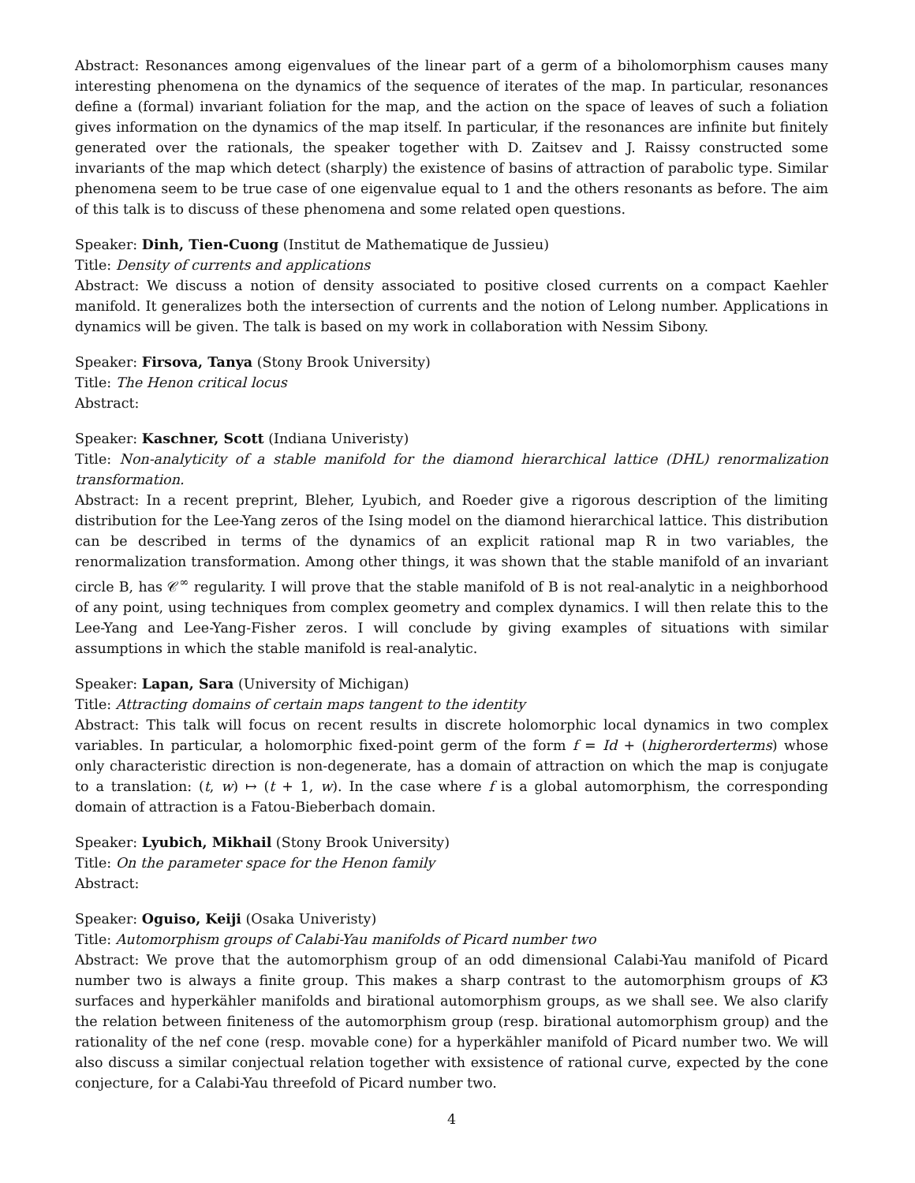Abstract: Resonances among eigenvalues of the linear part of a germ of a biholomorphism causes many interesting phenomena on the dynamics of the sequence of iterates of the map. In particular, resonances define a (formal) invariant foliation for the map, and the action on the space of leaves of such a foliation gives information on the dynamics of the map itself. In particular, if the resonances are infinite but finitely generated over the rationals, the speaker together with D. Zaitsev and J. Raissy constructed some invariants of the map which detect (sharply) the existence of basins of attraction of parabolic type. Similar phenomena seem to be true case of one eigenvalue equal to 1 and the others resonants as before. The aim of this talk is to discuss of these phenomena and some related open questions.
Speaker: Dinh, Tien-Cuong (Institut de Mathematique de Jussieu)
Title: Density of currents and applications
Abstract: We discuss a notion of density associated to positive closed currents on a compact Kaehler manifold. It generalizes both the intersection of currents and the notion of Lelong number. Applications in dynamics will be given. The talk is based on my work in collaboration with Nessim Sibony.
Speaker: Firsova, Tanya (Stony Brook University)
Title: The Henon critical locus
Abstract:
Speaker: Kaschner, Scott (Indiana Univeristy)
Title: Non-analyticity of a stable manifold for the diamond hierarchical lattice (DHL) renormalization transformation.
Abstract: In a recent preprint, Bleher, Lyubich, and Roeder give a rigorous description of the limiting distribution for the Lee-Yang zeros of the Ising model on the diamond hierarchical lattice. This distribution can be described in terms of the dynamics of an explicit rational map R in two variables, the renormalization transformation. Among other things, it was shown that the stable manifold of an invariant circle B, has 𝒞<sup>∞</sup> regularity. I will prove that the stable manifold of B is not real-analytic in a neighborhood of any point, using techniques from complex geometry and complex dynamics. I will then relate this to the Lee-Yang and Lee-Yang-Fisher zeros. I will conclude by giving examples of situations with similar assumptions in which the stable manifold is real-analytic.
Speaker: Lapan, Sara (University of Michigan)
Title: Attracting domains of certain maps tangent to the identity
Abstract: This talk will focus on recent results in discrete holomorphic local dynamics in two complex variables. In particular, a holomorphic fixed-point germ of the form f = Id + (higherorderterms) whose only characteristic direction is non-degenerate, has a domain of attraction on which the map is conjugate to a translation: (t, w) ↦ (t + 1, w). In the case where f is a global automorphism, the corresponding domain of attraction is a Fatou-Bieberbach domain.
Speaker: Lyubich, Mikhail (Stony Brook University)
Title: On the parameter space for the Henon family
Abstract:
Speaker: Oguiso, Keiji (Osaka Univeristy)
Title: Automorphism groups of Calabi-Yau manifolds of Picard number two
Abstract: We prove that the automorphism group of an odd dimensional Calabi-Yau manifold of Picard number two is always a finite group. This makes a sharp contrast to the automorphism groups of K3 surfaces and hyperkähler manifolds and birational automorphism groups, as we shall see. We also clarify the relation between finiteness of the automorphism group (resp. birational automorphism group) and the rationality of the nef cone (resp. movable cone) for a hyperkähler manifold of Picard number two. We will also discuss a similar conjectual relation together with exsistence of rational curve, expected by the cone conjecture, for a Calabi-Yau threefold of Picard number two.
4